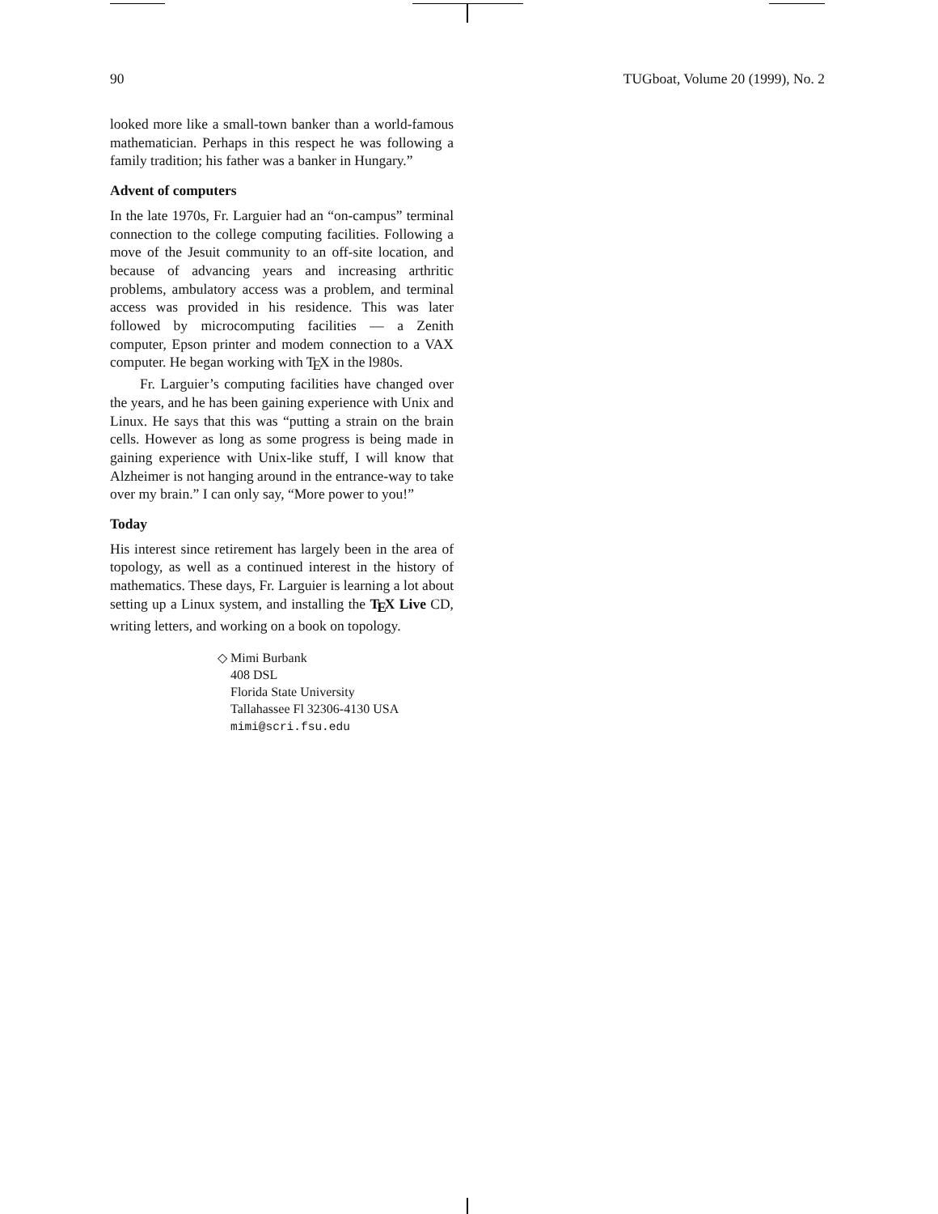90 TUGboat, Volume 20 (1999), No. 2
looked more like a small-town banker than a world-famous mathematician. Perhaps in this respect he was following a family tradition; his father was a banker in Hungary.”
Advent of computers
In the late 1970s, Fr. Larguier had an “on-campus” terminal connection to the college computing facilities. Following a move of the Jesuit community to an off-site location, and because of advancing years and increasing arthritic problems, ambulatory access was a problem, and terminal access was provided in his residence. This was later followed by microcomputing facilities — a Zenith computer, Epson printer and modem connection to a VAX computer. He began working with T<sub>E</sub>X in the l980s.
Fr. Larguier’s computing facilities have changed over the years, and he has been gaining experience with Unix and Linux. He says that this was “putting a strain on the brain cells. However as long as some progress is being made in gaining experience with Unix-like stuff, I will know that Alzheimer is not hanging around in the entrance-way to take over my brain.” I can only say, “More power to you!”
Today
His interest since retirement has largely been in the area of topology, as well as a continued interest in the history of mathematics. These days, Fr. Larguier is learning a lot about setting up a Linux system, and installing the T<sub>E</sub>X Live CD, writing letters, and working on a book on topology.
◇ Mimi Burbank
408 DSL
Florida State University
Tallahassee Fl 32306-4130 USA
mimi@scri.fsu.edu